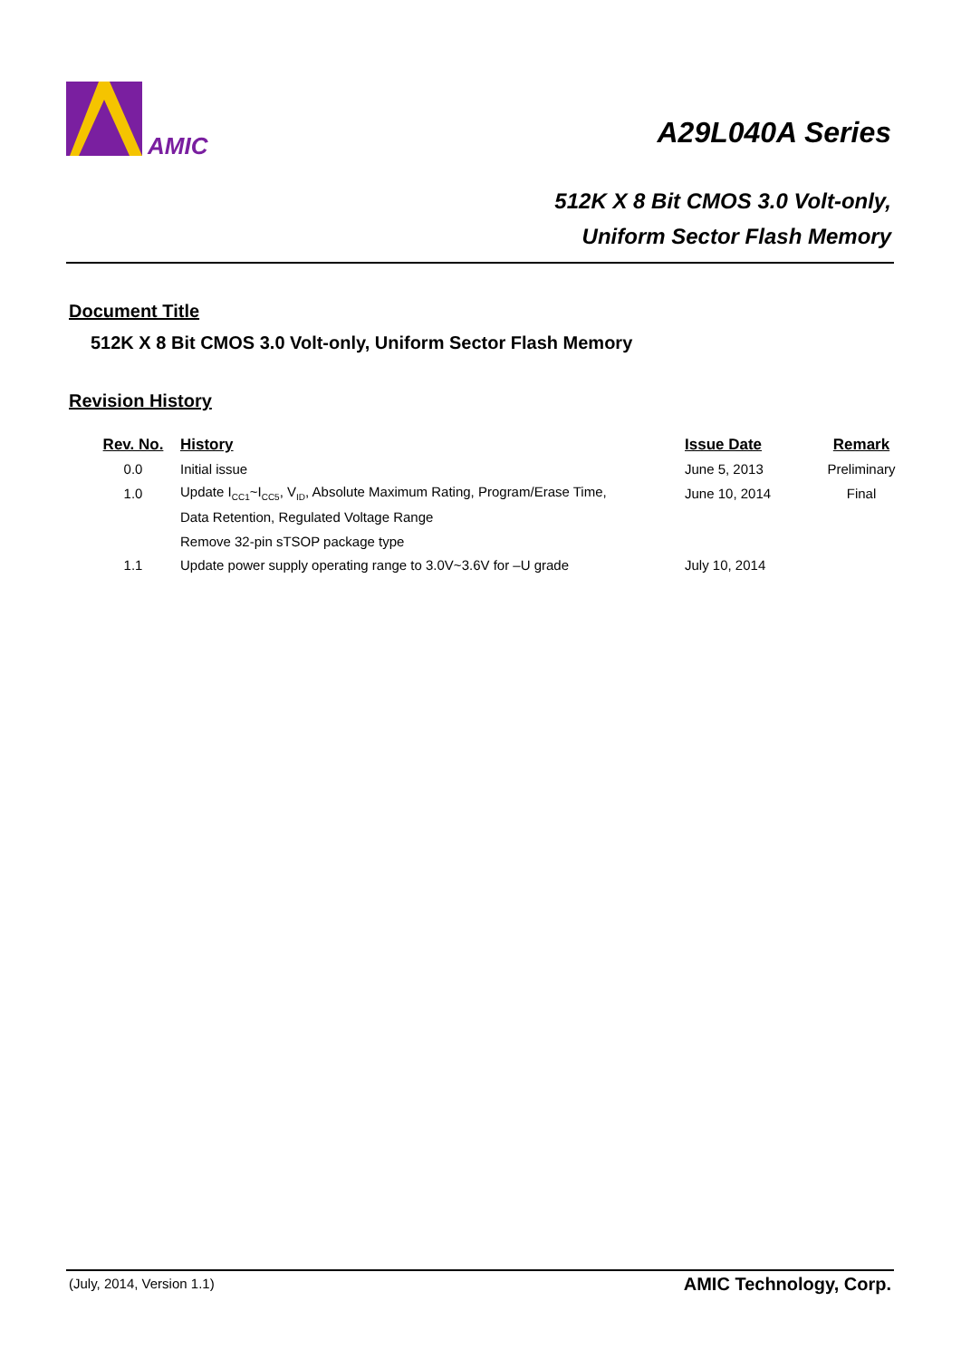AMIC A29L040A Series
512K X 8 Bit CMOS 3.0 Volt-only,
Uniform Sector Flash Memory
Document Title
512K X 8 Bit CMOS 3.0 Volt-only, Uniform Sector Flash Memory
Revision History
| Rev. No. | History | Issue Date | Remark |
| --- | --- | --- | --- |
| 0.0 | Initial issue | June 5, 2013 | Preliminary |
| 1.0 | Update I<sub>CC1</sub>~I<sub>CC5</sub>, V<sub>ID</sub>, Absolute Maximum Rating, Program/Erase Time, | June 10, 2014 | Final |
| | Data Retention, Regulated Voltage Range | | |
| | Remove 32-pin sTSOP package type | | |
| 1.1 | Update power supply operating range to 3.0V~3.6V for –U grade | July 10, 2014 | |
(July, 2014, Version 1.1) AMIC Technology, Corp.